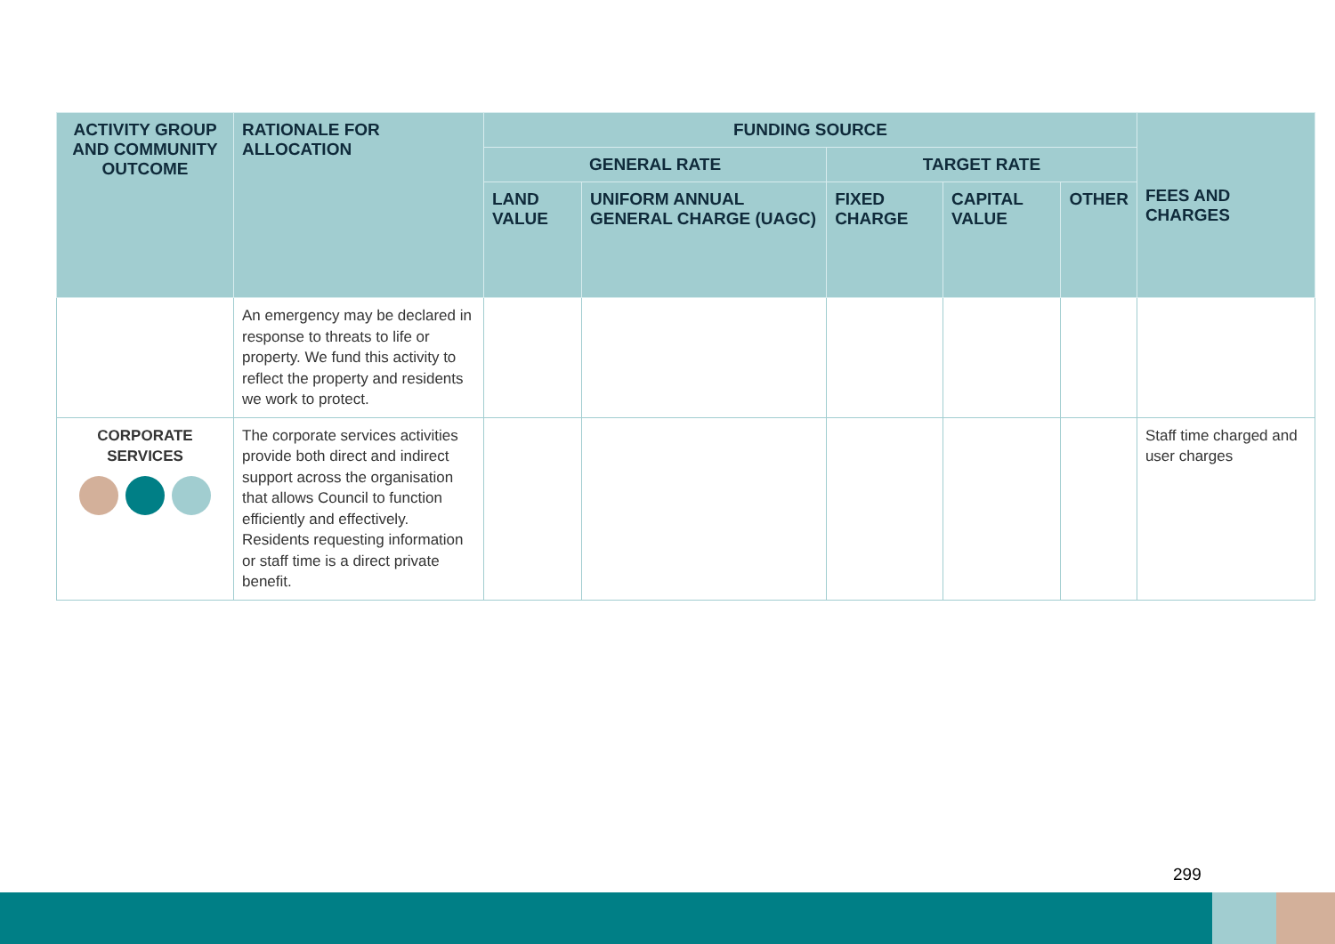| ACTIVITY GROUP AND COMMUNITY OUTCOME | RATIONALE FOR ALLOCATION | FUNDING SOURCE | | | | | FEES AND CHARGES |
| --- | --- | --- | --- | --- | --- | --- | --- |
| | | GENERAL RATE | | TARGET RATE | | | |
| | | LAND VALUE | UNIFORM ANNUAL GENERAL CHARGE (UAGC) | FIXED CHARGE | CAPITAL VALUE | OTHER | |
| | An emergency may be declared in response to threats to life or property. We fund this activity to reflect the property and residents we work to protect. | | | | | | |
| CORPORATE SERVICES | The corporate services activities provide both direct and indirect support across the organisation that allows Council to function efficiently and effectively. Residents requesting information or staff time is a direct private benefit. | | | | | | Staff time charged and user charges |
299